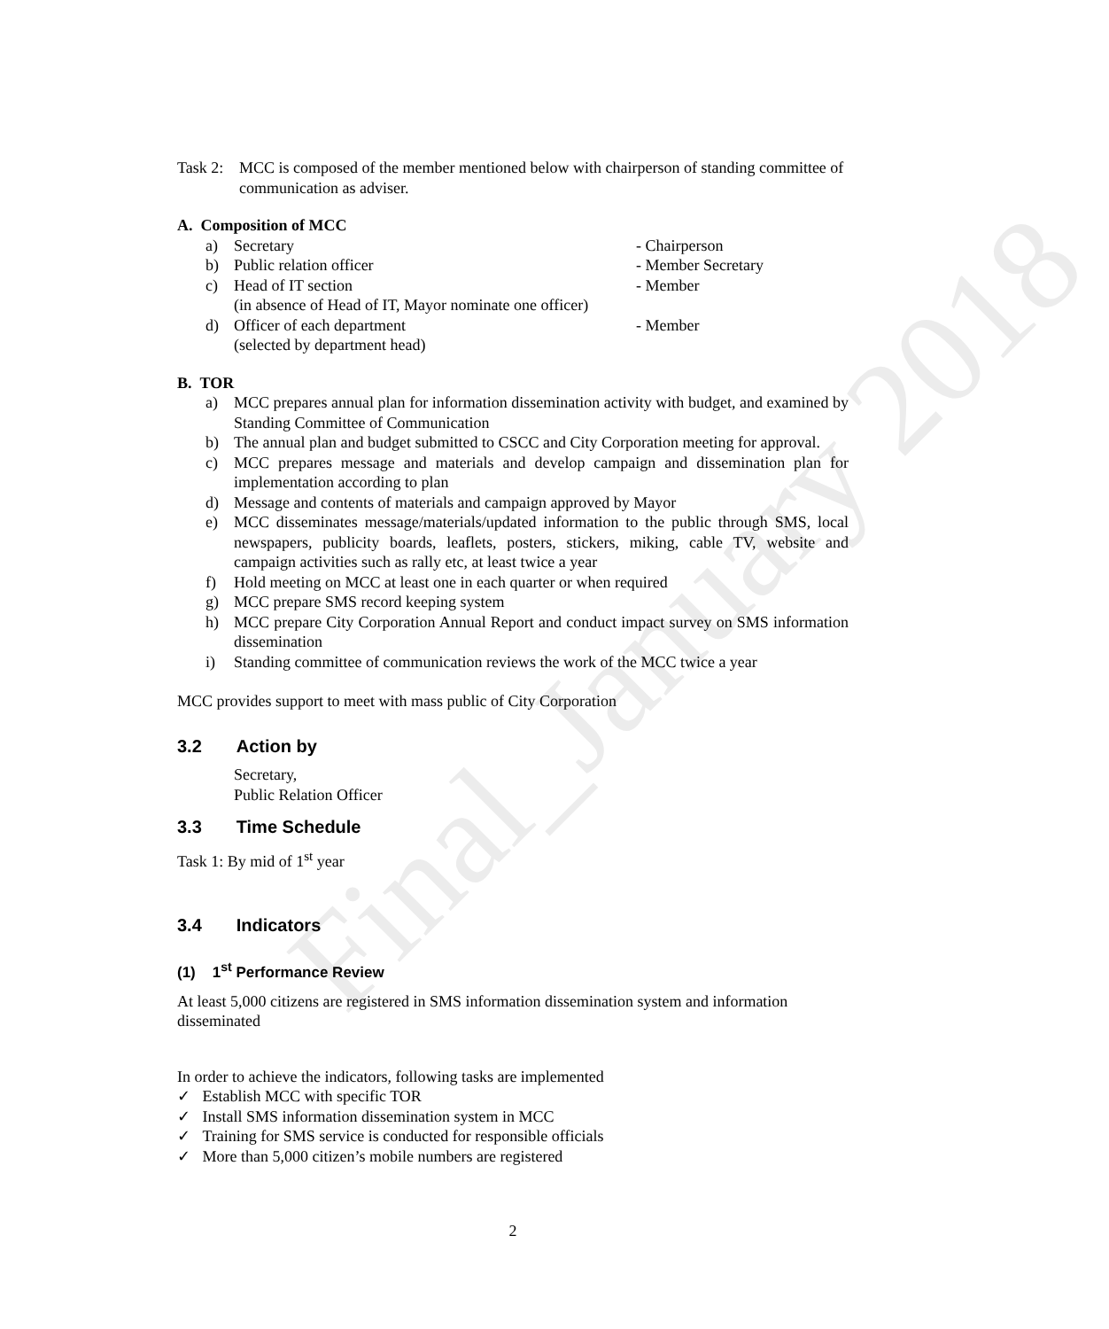Final_January 2018
Task 2: MCC is composed of the member mentioned below with chairperson of standing committee of communication as adviser.
A. Composition of MCC
a) Secretary - Chairperson
b) Public relation officer - Member Secretary
c) Head of IT section
(in absence of Head of IT, Mayor nominate one officer) - Member
d) Officer of each department
(selected by department head) - Member
B. TOR
a) MCC prepares annual plan for information dissemination activity with budget, and examined by Standing Committee of Communication
b) The annual plan and budget submitted to CSCC and City Corporation meeting for approval.
c) MCC prepares message and materials and develop campaign and dissemination plan for implementation according to plan
d) Message and contents of materials and campaign approved by Mayor
e) MCC disseminates message/materials/updated information to the public through SMS, local newspapers, publicity boards, leaflets, posters, stickers, miking, cable TV, website and campaign activities such as rally etc, at least twice a year
f) Hold meeting on MCC at least one in each quarter or when required
g) MCC prepare SMS record keeping system
h) MCC prepare City Corporation Annual Report and conduct impact survey on SMS information dissemination
i) Standing committee of communication reviews the work of the MCC twice a year
MCC provides support to meet with mass public of City Corporation
3.2 Action by
Secretary,
Public Relation Officer
3.3 Time Schedule
Task 1: By mid of 1<sup>st</sup> year
3.4 Indicators
(1) 1<sup>st</sup> Performance Review
At least 5,000 citizens are registered in SMS information dissemination system and information disseminated
In order to achieve the indicators, following tasks are implemented
✓ Establish MCC with specific TOR
✓ Install SMS information dissemination system in MCC
✓ Training for SMS service is conducted for responsible officials
✓ More than 5,000 citizen’s mobile numbers are registered
2